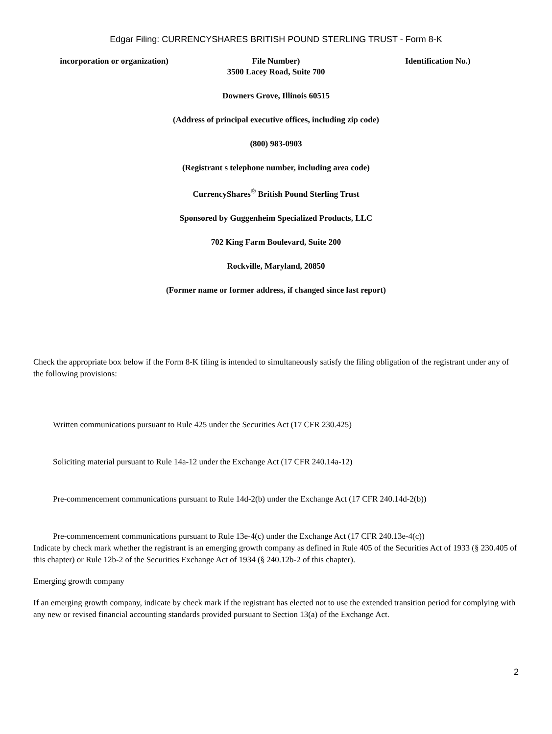Edgar Filing: CURRENCYSHARES BRITISH POUND STERLING TRUST - Form 8-K
incorporation or organization) File Number) Identification No.)
3500 Lacey Road, Suite 700
Downers Grove, Illinois 60515
(Address of principal executive offices, including zip code)
(800) 983-0903
(Registrant s telephone number, including area code)
CurrencyShares<sup>®</sup> British Pound Sterling Trust
Sponsored by Guggenheim Specialized Products, LLC
702 King Farm Boulevard, Suite 200
Rockville, Maryland, 20850
(Former name or former address, if changed since last report)
Check the appropriate box below if the Form 8-K filing is intended to simultaneously satisfy the filing obligation of the registrant under any of the following provisions:
Written communications pursuant to Rule 425 under the Securities Act (17 CFR 230.425)
Soliciting material pursuant to Rule 14a-12 under the Exchange Act (17 CFR 240.14a-12)
Pre-commencement communications pursuant to Rule 14d-2(b) under the Exchange Act (17 CFR 240.14d-2(b))
Pre-commencement communications pursuant to Rule 13e-4(c) under the Exchange Act (17 CFR 240.13e-4(c))
Indicate by check mark whether the registrant is an emerging growth company as defined in Rule 405 of the Securities Act of 1933 (§ 230.405 of this chapter) or Rule 12b-2 of the Securities Exchange Act of 1934 (§ 240.12b-2 of this chapter).
Emerging growth company
If an emerging growth company, indicate by check mark if the registrant has elected not to use the extended transition period for complying with any new or revised financial accounting standards provided pursuant to Section 13(a) of the Exchange Act.
2